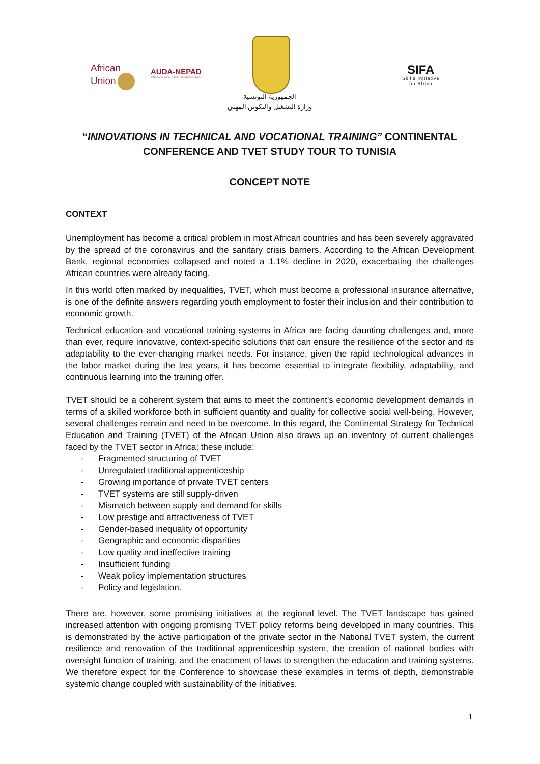African
Union
AUDA-NEPAD
AFRICAN UNION DEVELOPMENT AGENCY
الجمهورية التونسية
وزارة التشغيل والتكوين المهني
SIFA
Skills Initiative
for Africa
“INNOVATIONS IN TECHNICAL AND VOCATIONAL TRAINING” CONTINENTAL CONFERENCE AND TVET STUDY TOUR TO TUNISIA
CONCEPT NOTE
CONTEXT
Unemployment has become a critical problem in most African countries and has been severely aggravated by the spread of the coronavirus and the sanitary crisis barriers. According to the African Development Bank, regional economies collapsed and noted a 1.1% decline in 2020, exacerbating the challenges African countries were already facing.
In this world often marked by inequalities, TVET, which must become a professional insurance alternative, is one of the definite answers regarding youth employment to foster their inclusion and their contribution to economic growth.
Technical education and vocational training systems in Africa are facing daunting challenges and, more than ever, require innovative, context-specific solutions that can ensure the resilience of the sector and its adaptability to the ever-changing market needs. For instance, given the rapid technological advances in the labor market during the last years, it has become essential to integrate flexibility, adaptability, and continuous learning into the training offer.
TVET should be a coherent system that aims to meet the continent's economic development demands in terms of a skilled workforce both in sufficient quantity and quality for collective social well-being. However, several challenges remain and need to be overcome. In this regard, the Continental Strategy for Technical Education and Training (TVET) of the African Union also draws up an inventory of current challenges faced by the TVET sector in Africa; these include:
- Fragmented structuring of TVET
- Unregulated traditional apprenticeship
- Growing importance of private TVET centers
- TVET systems are still supply-driven
- Mismatch between supply and demand for skills
- Low prestige and attractiveness of TVET
- Gender-based inequality of opportunity
- Geographic and economic disparities
- Low quality and ineffective training
- Insufficient funding
- Weak policy implementation structures
- Policy and legislation.
There are, however, some promising initiatives at the regional level. The TVET landscape has gained increased attention with ongoing promising TVET policy reforms being developed in many countries. This is demonstrated by the active participation of the private sector in the National TVET system, the current resilience and renovation of the traditional apprenticeship system, the creation of national bodies with oversight function of training, and the enactment of laws to strengthen the education and training systems. We therefore expect for the Conference to showcase these examples in terms of depth, demonstrable systemic change coupled with sustainability of the initiatives.
1